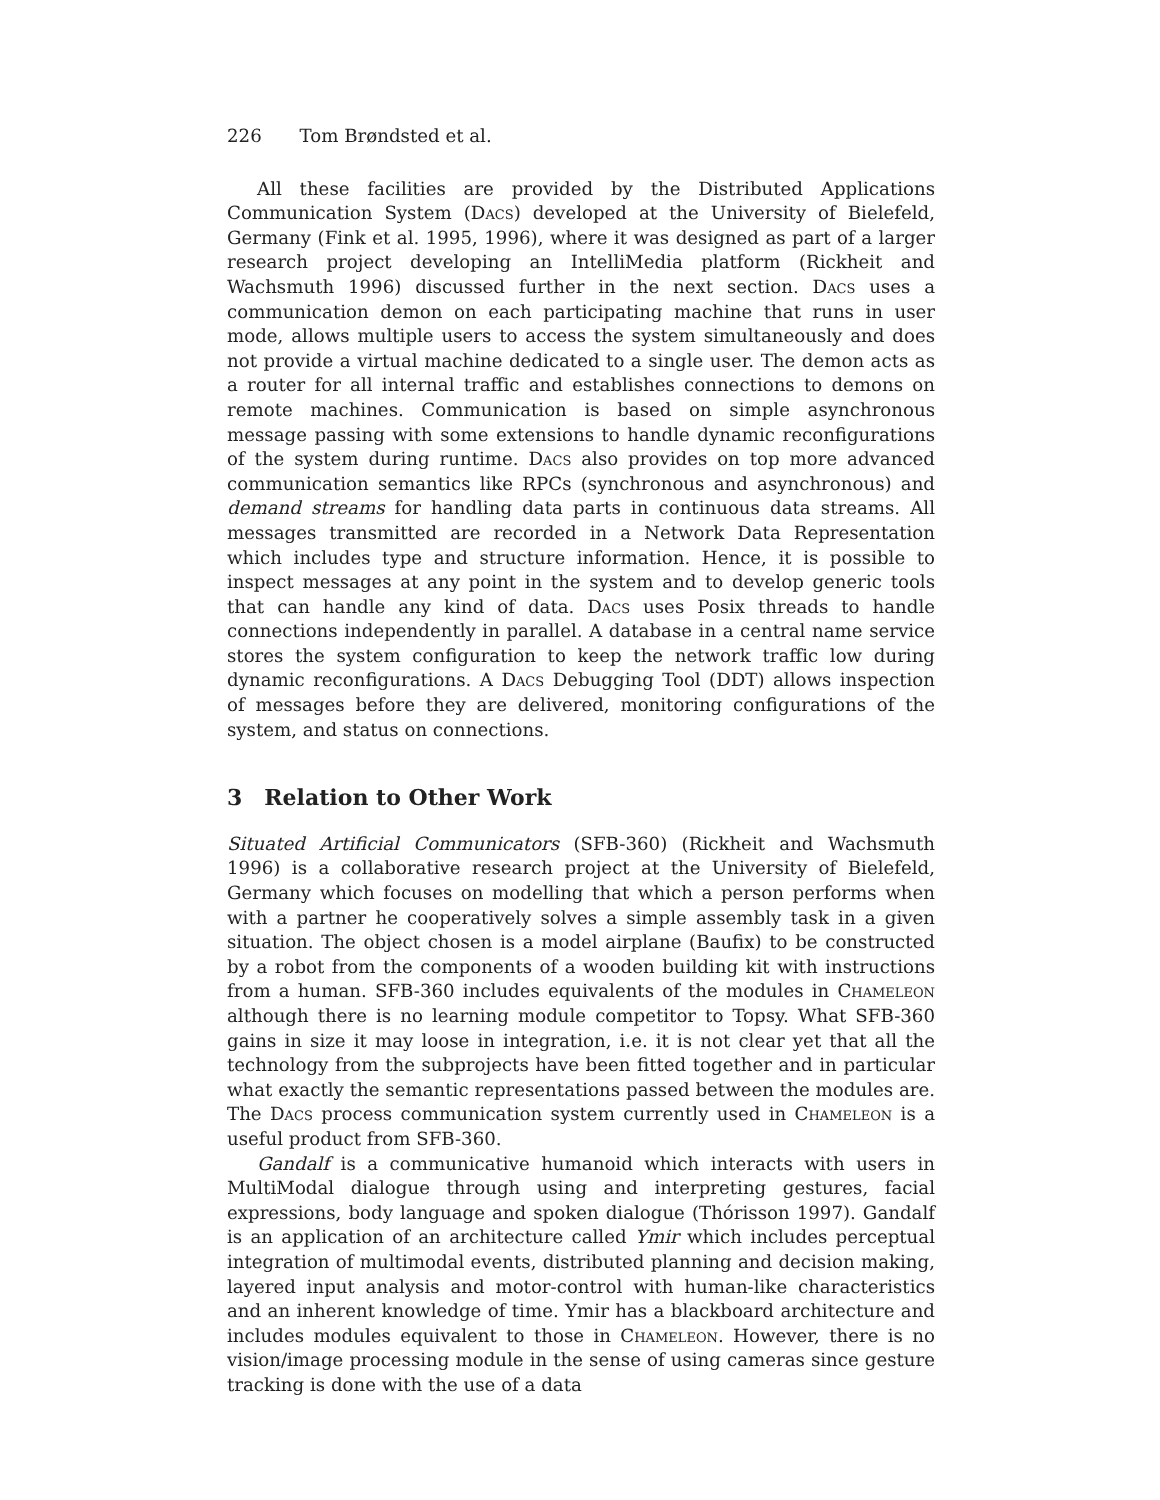226 Tom Brøndsted et al.
All these facilities are provided by the Distributed Applications Communication System (Dacs) developed at the University of Bielefeld, Germany (Fink et al. 1995, 1996), where it was designed as part of a larger research project developing an IntelliMedia platform (Rickheit and Wachsmuth 1996) discussed further in the next section. Dacs uses a communication demon on each participating machine that runs in user mode, allows multiple users to access the system simultaneously and does not provide a virtual machine dedicated to a single user. The demon acts as a router for all internal traffic and establishes connections to demons on remote machines. Communication is based on simple asynchronous message passing with some extensions to handle dynamic reconfigurations of the system during runtime. Dacs also provides on top more advanced communication semantics like RPCs (synchronous and asynchronous) and demand streams for handling data parts in continuous data streams. All messages transmitted are recorded in a Network Data Representation which includes type and structure information. Hence, it is possible to inspect messages at any point in the system and to develop generic tools that can handle any kind of data. Dacs uses Posix threads to handle connections independently in parallel. A database in a central name service stores the system configuration to keep the network traffic low during dynamic reconfigurations. A Dacs Debugging Tool (DDT) allows inspection of messages before they are delivered, monitoring configurations of the system, and status on connections.
3 Relation to Other Work
Situated Artificial Communicators (SFB-360) (Rickheit and Wachsmuth 1996) is a collaborative research project at the University of Bielefeld, Germany which focuses on modelling that which a person performs when with a partner he cooperatively solves a simple assembly task in a given situation. The object chosen is a model airplane (Baufix) to be constructed by a robot from the components of a wooden building kit with instructions from a human. SFB-360 includes equivalents of the modules in Chameleon although there is no learning module competitor to Topsy. What SFB-360 gains in size it may loose in integration, i.e. it is not clear yet that all the technology from the subprojects have been fitted together and in particular what exactly the semantic representations passed between the modules are. The Dacs process communication system currently used in Chameleon is a useful product from SFB-360.
Gandalf is a communicative humanoid which interacts with users in MultiModal dialogue through using and interpreting gestures, facial expressions, body language and spoken dialogue (Thórisson 1997). Gandalf is an application of an architecture called Ymir which includes perceptual integration of multimodal events, distributed planning and decision making, layered input analysis and motor-control with human-like characteristics and an inherent knowledge of time. Ymir has a blackboard architecture and includes modules equivalent to those in Chameleon. However, there is no vision/image processing module in the sense of using cameras since gesture tracking is done with the use of a data